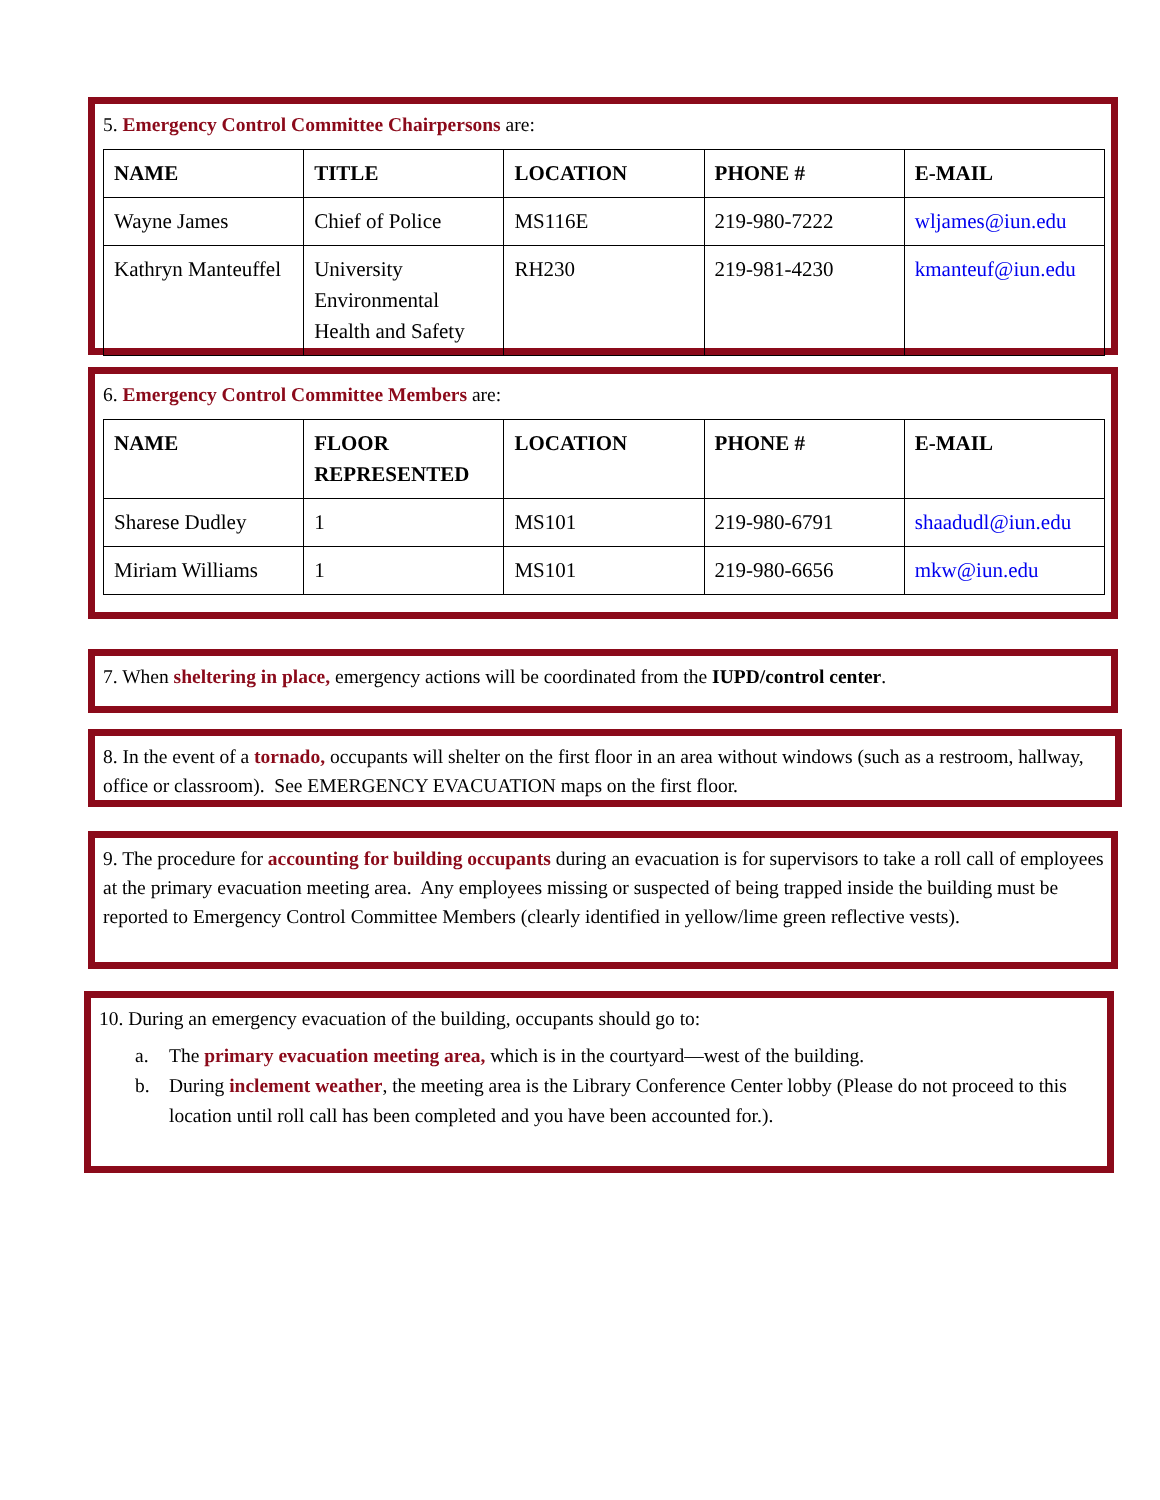5. Emergency Control Committee Chairpersons are:
| NAME | TITLE | LOCATION | PHONE # | E-MAIL |
| --- | --- | --- | --- | --- |
| Wayne James | Chief of Police | MS116E | 219-980-7222 | wljames@iun.edu |
| Kathryn Manteuffel | University Environmental Health and Safety | RH230 | 219-981-4230 | kmanteuf@iun.edu |
6. Emergency Control Committee Members are:
| NAME | FLOOR REPRESENTED | LOCATION | PHONE # | E-MAIL |
| --- | --- | --- | --- | --- |
| Sharese Dudley | 1 | MS101 | 219-980-6791 | shaadudl@iun.edu |
| Miriam Williams | 1 | MS101 | 219-980-6656 | mkw@iun.edu |
7. When sheltering in place, emergency actions will be coordinated from the IUPD/control center.
8. In the event of a tornado, occupants will shelter on the first floor in an area without windows (such as a restroom, hallway, office or classroom). See EMERGENCY EVACUATION maps on the first floor.
9. The procedure for accounting for building occupants during an evacuation is for supervisors to take a roll call of employees at the primary evacuation meeting area. Any employees missing or suspected of being trapped inside the building must be reported to Emergency Control Committee Members (clearly identified in yellow/lime green reflective vests).
10. During an emergency evacuation of the building, occupants should go to:
a. The primary evacuation meeting area, which is in the courtyard—west of the building.
b. During inclement weather, the meeting area is the Library Conference Center lobby (Please do not proceed to this location until roll call has been completed and you have been accounted for.).